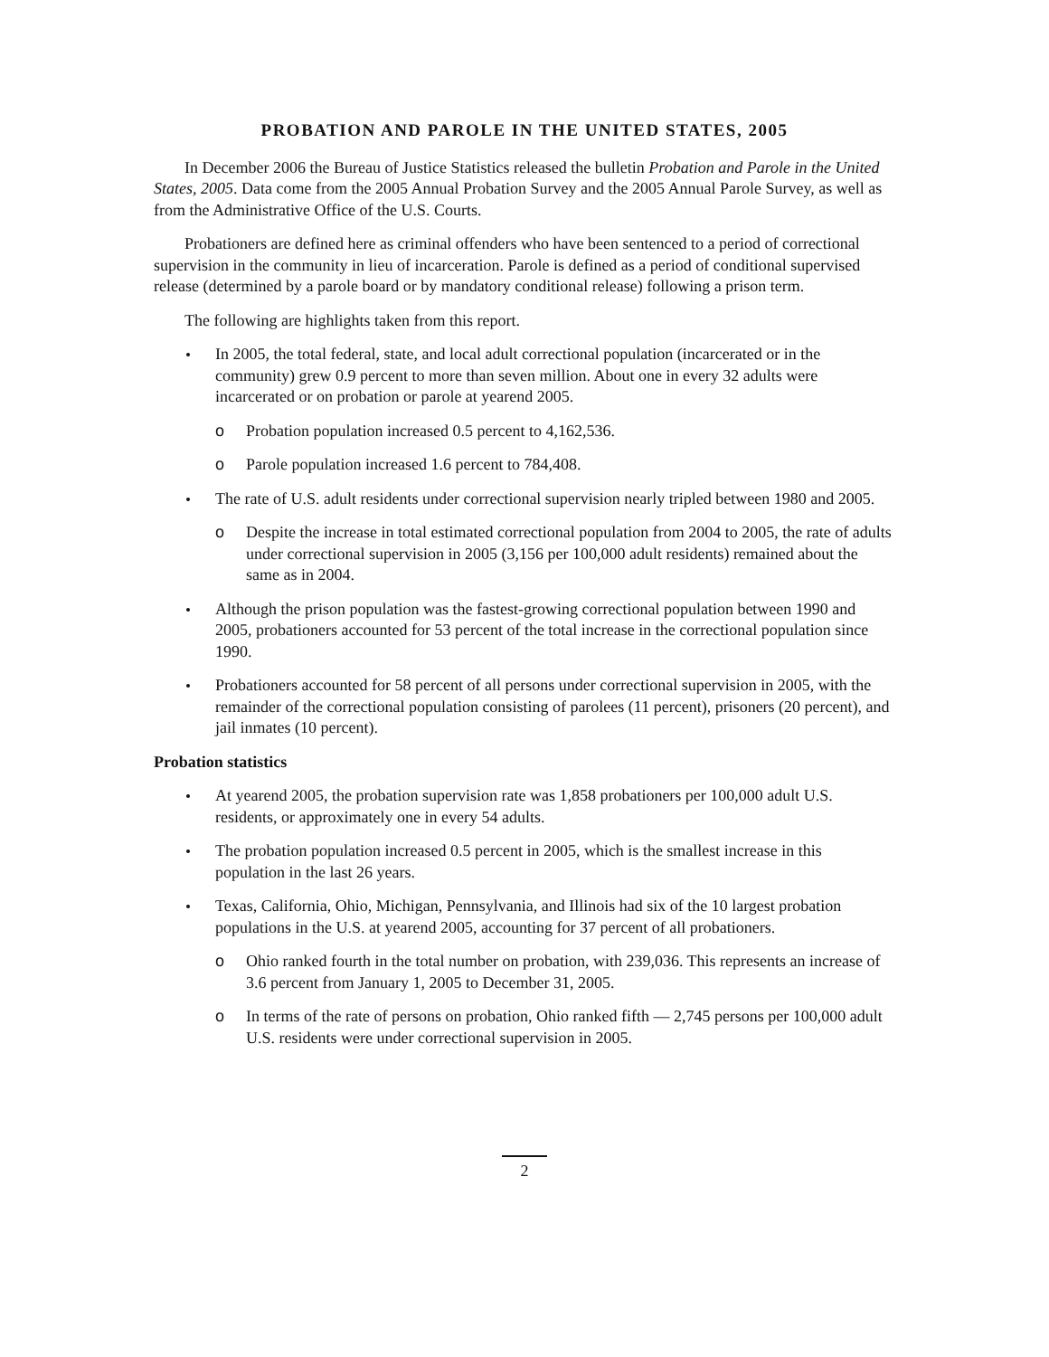PROBATION AND PAROLE IN THE UNITED STATES, 2005
In December 2006 the Bureau of Justice Statistics released the bulletin Probation and Parole in the United States, 2005. Data come from the 2005 Annual Probation Survey and the 2005 Annual Parole Survey, as well as from the Administrative Office of the U.S. Courts.
Probationers are defined here as criminal offenders who have been sentenced to a period of correctional supervision in the community in lieu of incarceration. Parole is defined as a period of conditional supervised release (determined by a parole board or by mandatory conditional release) following a prison term.
The following are highlights taken from this report.
In 2005, the total federal, state, and local adult correctional population (incarcerated or in the community) grew 0.9 percent to more than seven million. About one in every 32 adults were incarcerated or on probation or parole at yearend 2005.
o Probation population increased 0.5 percent to 4,162,536.
o Parole population increased 1.6 percent to 784,408.
The rate of U.S. adult residents under correctional supervision nearly tripled between 1980 and 2005.
o Despite the increase in total estimated correctional population from 2004 to 2005, the rate of adults under correctional supervision in 2005 (3,156 per 100,000 adult residents) remained about the same as in 2004.
Although the prison population was the fastest-growing correctional population between 1990 and 2005, probationers accounted for 53 percent of the total increase in the correctional population since 1990.
Probationers accounted for 58 percent of all persons under correctional supervision in 2005, with the remainder of the correctional population consisting of parolees (11 percent), prisoners (20 percent), and jail inmates (10 percent).
Probation statistics
At yearend 2005, the probation supervision rate was 1,858 probationers per 100,000 adult U.S. residents, or approximately one in every 54 adults.
The probation population increased 0.5 percent in 2005, which is the smallest increase in this population in the last 26 years.
Texas, California, Ohio, Michigan, Pennsylvania, and Illinois had six of the 10 largest probation populations in the U.S. at yearend 2005, accounting for 37 percent of all probationers.
o Ohio ranked fourth in the total number on probation, with 239,036. This represents an increase of 3.6 percent from January 1, 2005 to December 31, 2005.
o In terms of the rate of persons on probation, Ohio ranked fifth — 2,745 persons per 100,000 adult U.S. residents were under correctional supervision in 2005.
2